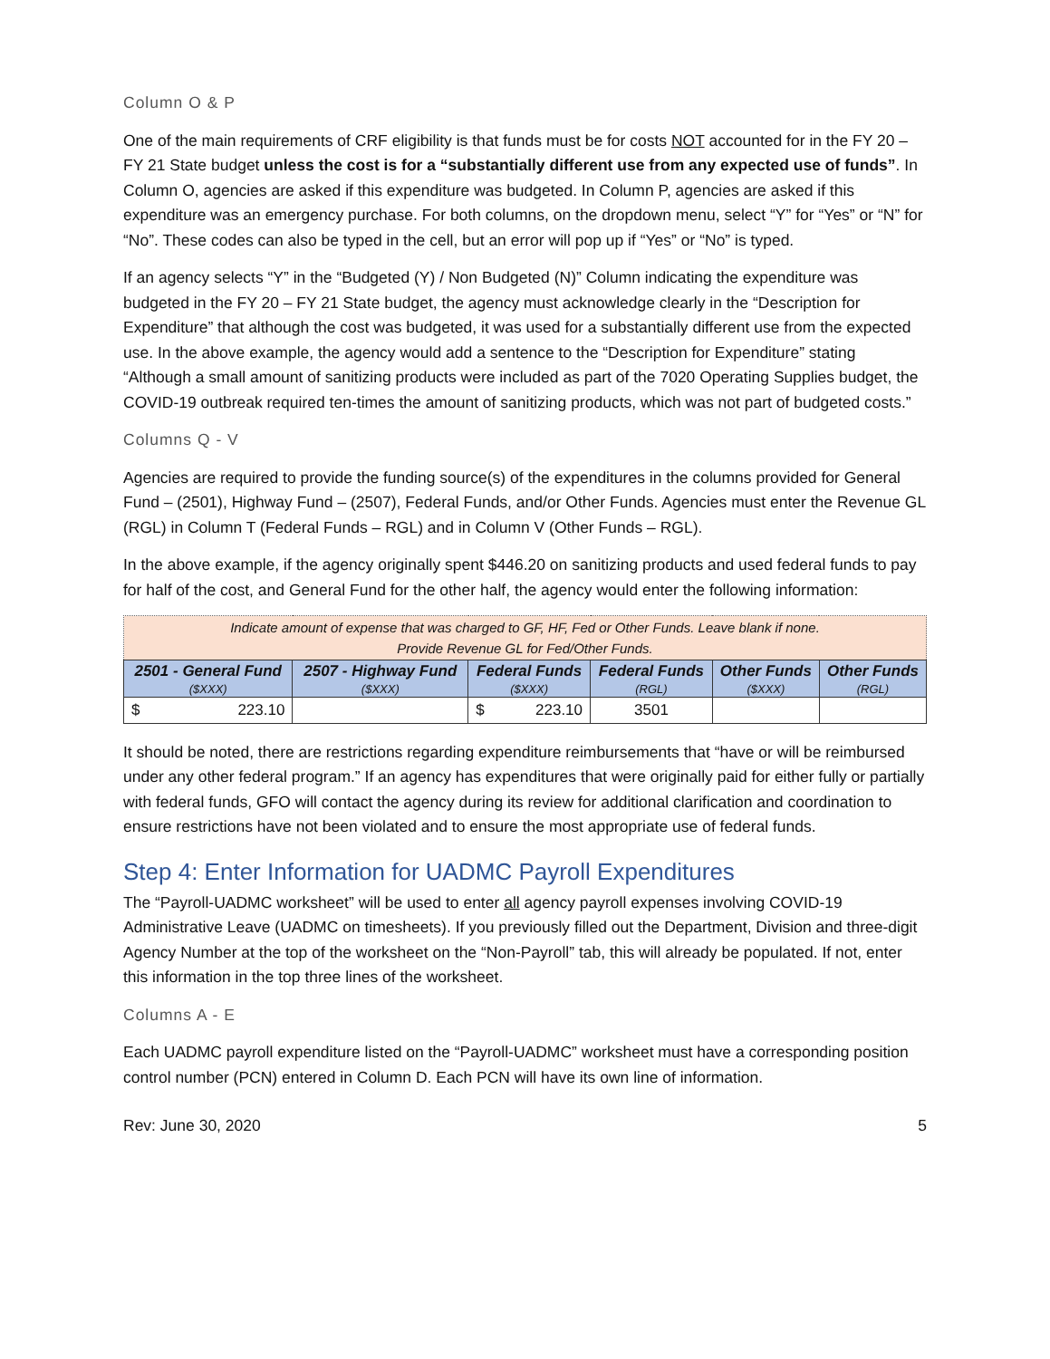Column O & P
One of the main requirements of CRF eligibility is that funds must be for costs NOT accounted for in the FY 20 – FY 21 State budget unless the cost is for a “substantially different use from any expected use of funds”. In Column O, agencies are asked if this expenditure was budgeted. In Column P, agencies are asked if this expenditure was an emergency purchase. For both columns, on the dropdown menu, select “Y” for “Yes” or “N” for “No”. These codes can also be typed in the cell, but an error will pop up if “Yes” or “No” is typed.
If an agency selects “Y” in the “Budgeted (Y) / Non Budgeted (N)” Column indicating the expenditure was budgeted in the FY 20 – FY 21 State budget, the agency must acknowledge clearly in the “Description for Expenditure” that although the cost was budgeted, it was used for a substantially different use from the expected use. In the above example, the agency would add a sentence to the “Description for Expenditure” stating “Although a small amount of sanitizing products were included as part of the 7020 Operating Supplies budget, the COVID-19 outbreak required ten-times the amount of sanitizing products, which was not part of budgeted costs.”
Columns Q - V
Agencies are required to provide the funding source(s) of the expenditures in the columns provided for General Fund – (2501), Highway Fund – (2507), Federal Funds, and/or Other Funds. Agencies must enter the Revenue GL (RGL) in Column T (Federal Funds – RGL) and in Column V (Other Funds – RGL).
In the above example, if the agency originally spent $446.20 on sanitizing products and used federal funds to pay for half of the cost, and General Fund for the other half, the agency would enter the following information:
| Indicate amount of expense that was charged to GF, HF, Fed or Other Funds. Leave blank if none. Provide Revenue GL for Fed/Other Funds. | | | | | |
| 2501 - General Fund ($XXX) | 2507 - Highway Fund ($XXX) | Federal Funds ($XXX) | Federal Funds (RGL) | Other Funds ($XXX) | Other Funds (RGL) |
| $ 223.10 | | $ 223.10 | 3501 | | |
It should be noted, there are restrictions regarding expenditure reimbursements that “have or will be reimbursed under any other federal program.” If an agency has expenditures that were originally paid for either fully or partially with federal funds, GFO will contact the agency during its review for additional clarification and coordination to ensure restrictions have not been violated and to ensure the most appropriate use of federal funds.
Step 4: Enter Information for UADMC Payroll Expenditures
The “Payroll-UADMC worksheet” will be used to enter all agency payroll expenses involving COVID-19 Administrative Leave (UADMC on timesheets). If you previously filled out the Department, Division and three-digit Agency Number at the top of the worksheet on the “Non-Payroll” tab, this will already be populated. If not, enter this information in the top three lines of the worksheet.
Columns A - E
Each UADMC payroll expenditure listed on the “Payroll-UADMC” worksheet must have a corresponding position control number (PCN) entered in Column D. Each PCN will have its own line of information.
Rev: June 30, 2020 5